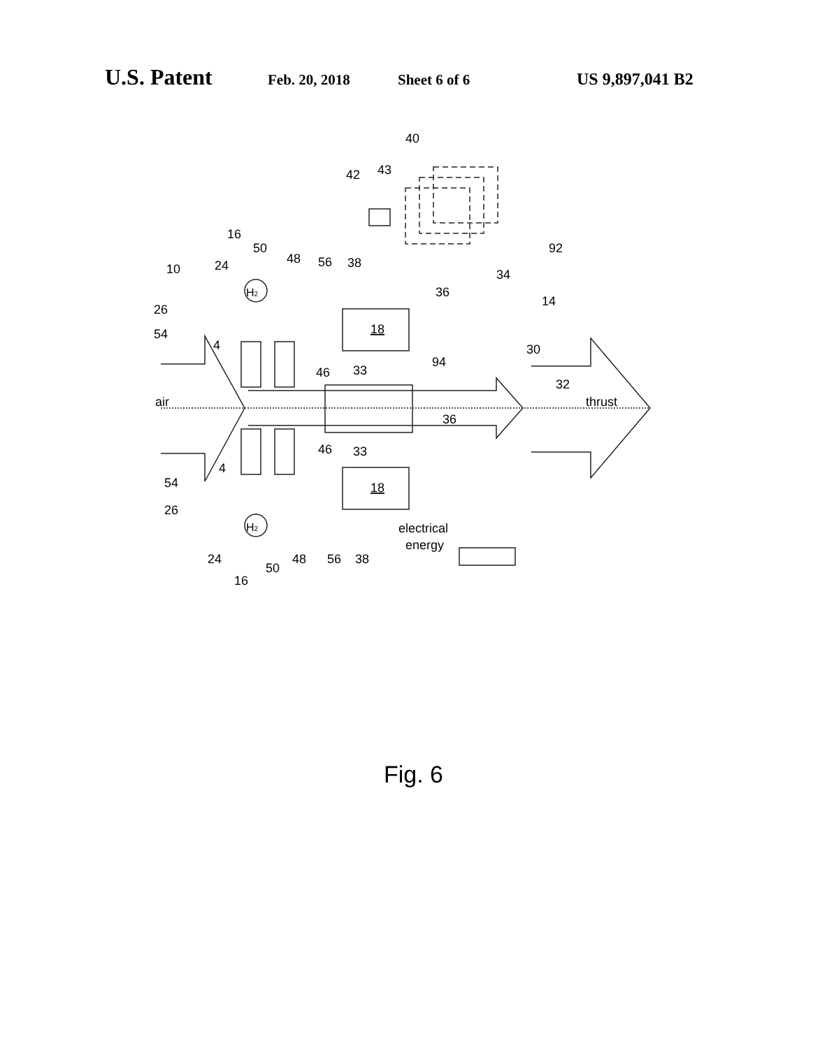U.S. Patent Feb. 20, 2018 Sheet 6 of 6 US 9,897,041 B2
40
42
43
16
50
48
56
38
24
10
26
54
4
46
33
94
30
32
92
34
36
14
18
18
air
thrust
36
46
33
4
54
26
H2
H2
electrical
energy
24
50
48
56
38
16
Fig. 6